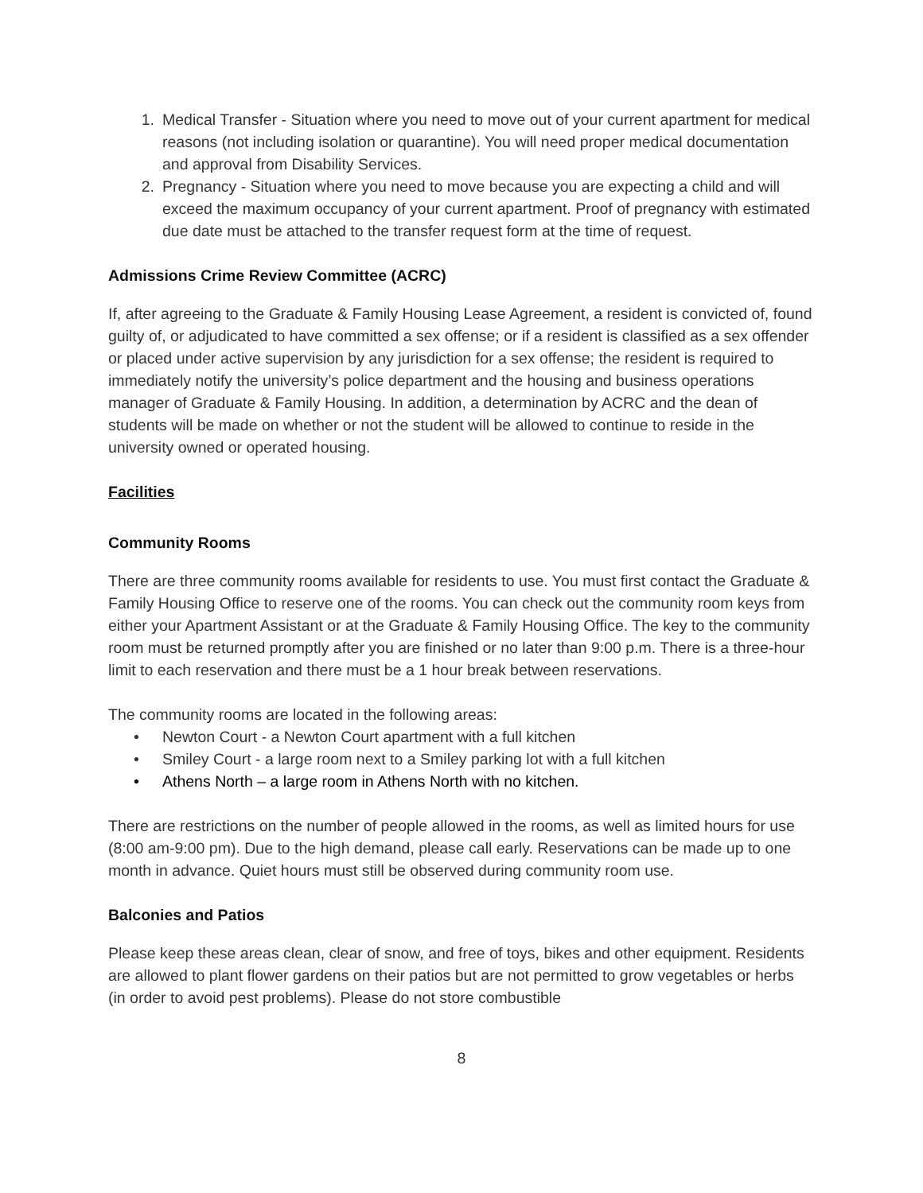1. Medical Transfer - Situation where you need to move out of your current apartment for medical reasons (not including isolation or quarantine). You will need proper medical documentation and approval from Disability Services.
2. Pregnancy - Situation where you need to move because you are expecting a child and will exceed the maximum occupancy of your current apartment. Proof of pregnancy with estimated due date must be attached to the transfer request form at the time of request.
Admissions Crime Review Committee (ACRC)
If, after agreeing to the Graduate & Family Housing Lease Agreement, a resident is convicted of, found guilty of, or adjudicated to have committed a sex offense; or if a resident is classified as a sex offender or placed under active supervision by any jurisdiction for a sex offense; the resident is required to immediately notify the university’s police department and the housing and business operations manager of Graduate & Family Housing. In addition, a determination by ACRC and the dean of students will be made on whether or not the student will be allowed to continue to reside in the university owned or operated housing.
Facilities
Community Rooms
There are three community rooms available for residents to use. You must first contact the Graduate & Family Housing Office to reserve one of the rooms. You can check out the community room keys from either your Apartment Assistant or at the Graduate & Family Housing Office. The key to the community room must be returned promptly after you are finished or no later than 9:00 p.m. There is a three-hour limit to each reservation and there must be a 1 hour break between reservations.
The community rooms are located in the following areas:
• Newton Court - a Newton Court apartment with a full kitchen
• Smiley Court - a large room next to a Smiley parking lot with a full kitchen
• Athens North – a large room in Athens North with no kitchen.
There are restrictions on the number of people allowed in the rooms, as well as limited hours for use (8:00 am-9:00 pm). Due to the high demand, please call early. Reservations can be made up to one month in advance. Quiet hours must still be observed during community room use.
Balconies and Patios
Please keep these areas clean, clear of snow, and free of toys, bikes and other equipment. Residents are allowed to plant flower gardens on their patios but are not permitted to grow vegetables or herbs (in order to avoid pest problems). Please do not store combustible
8